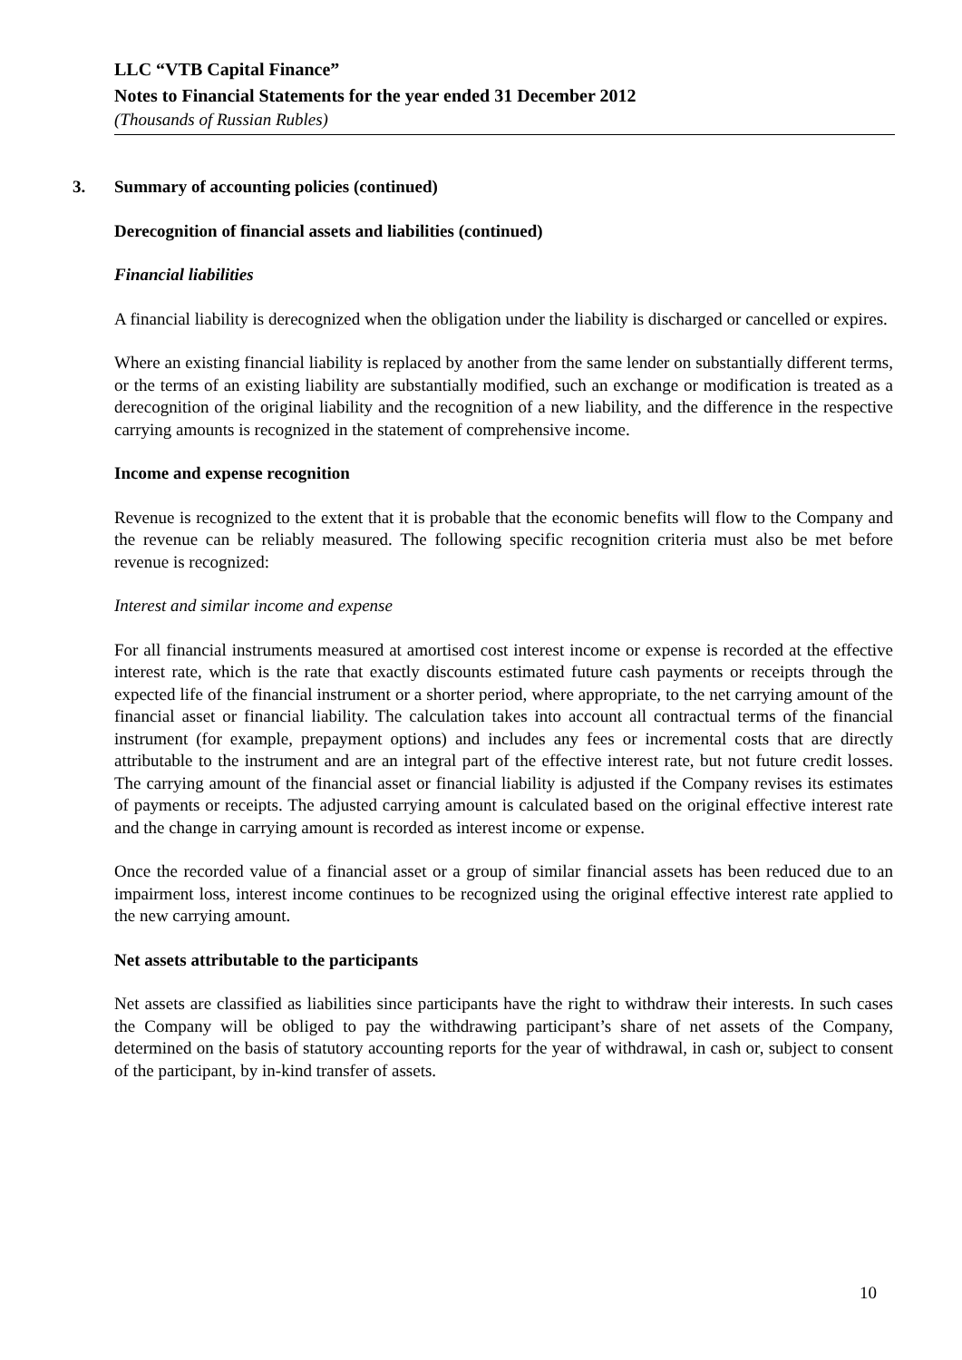LLC “VTB Capital Finance”
Notes to Financial Statements for the year ended 31 December 2012
(Thousands of Russian Rubles)
3. Summary of accounting policies (continued)
Derecognition of financial assets and liabilities (continued)
Financial liabilities
A financial liability is derecognized when the obligation under the liability is discharged or cancelled or expires.
Where an existing financial liability is replaced by another from the same lender on substantially different terms, or the terms of an existing liability are substantially modified, such an exchange or modification is treated as a derecognition of the original liability and the recognition of a new liability, and the difference in the respective carrying amounts is recognized in the statement of comprehensive income.
Income and expense recognition
Revenue is recognized to the extent that it is probable that the economic benefits will flow to the Company and the revenue can be reliably measured. The following specific recognition criteria must also be met before revenue is recognized:
Interest and similar income and expense
For all financial instruments measured at amortised cost interest income or expense is recorded at the effective interest rate, which is the rate that exactly discounts estimated future cash payments or receipts through the expected life of the financial instrument or a shorter period, where appropriate, to the net carrying amount of the financial asset or financial liability. The calculation takes into account all contractual terms of the financial instrument (for example, prepayment options) and includes any fees or incremental costs that are directly attributable to the instrument and are an integral part of the effective interest rate, but not future credit losses. The carrying amount of the financial asset or financial liability is adjusted if the Company revises its estimates of payments or receipts. The adjusted carrying amount is calculated based on the original effective interest rate and the change in carrying amount is recorded as interest income or expense.
Once the recorded value of a financial asset or a group of similar financial assets has been reduced due to an impairment loss, interest income continues to be recognized using the original effective interest rate applied to the new carrying amount.
Net assets attributable to the participants
Net assets are classified as liabilities since participants have the right to withdraw their interests. In such cases the Company will be obliged to pay the withdrawing participant’s share of net assets of the Company, determined on the basis of statutory accounting reports for the year of withdrawal, in cash or, subject to consent of the participant, by in-kind transfer of assets.
10